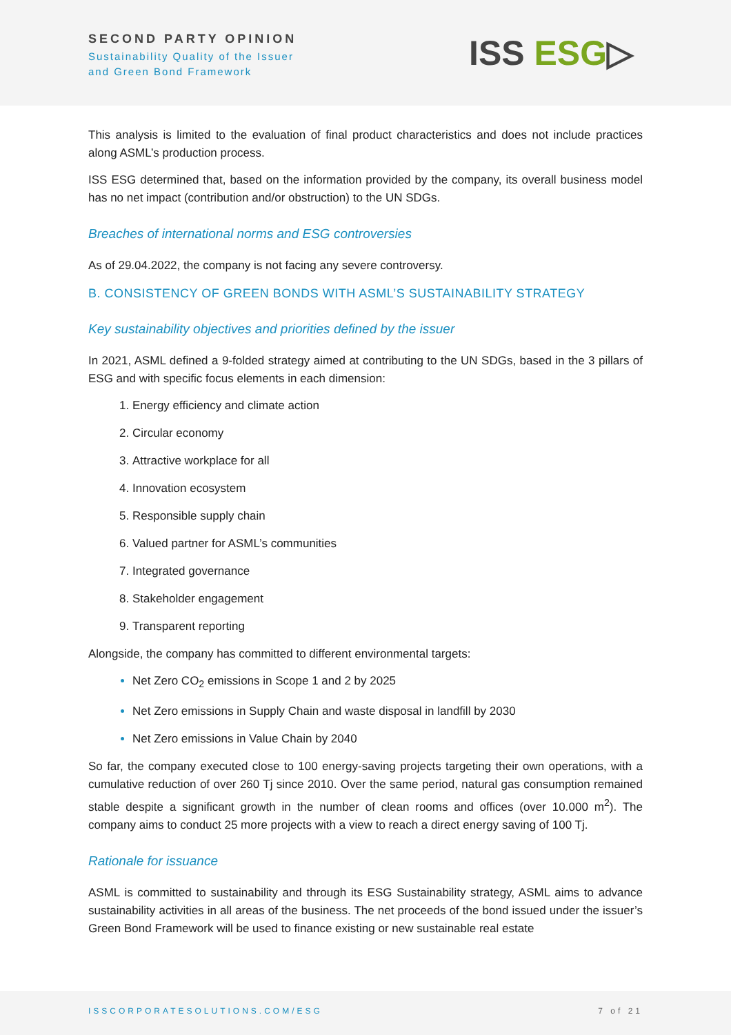SECOND PARTY OPINION
Sustainability Quality of the Issuer
and Green Bond Framework
ISS ESG▷
This analysis is limited to the evaluation of final product characteristics and does not include practices along ASML’s production process.
ISS ESG determined that, based on the information provided by the company, its overall business model has no net impact (contribution and/or obstruction) to the UN SDGs.
Breaches of international norms and ESG controversies
As of 29.04.2022, the company is not facing any severe controversy.
B. CONSISTENCY OF GREEN BONDS WITH ASML’S SUSTAINABILITY STRATEGY
Key sustainability objectives and priorities defined by the issuer
In 2021, ASML defined a 9-folded strategy aimed at contributing to the UN SDGs, based in the 3 pillars of ESG and with specific focus elements in each dimension:
Energy efficiency and climate action
Circular economy
Attractive workplace for all
Innovation ecosystem
Responsible supply chain
Valued partner for ASML’s communities
Integrated governance
Stakeholder engagement
Transparent reporting
Alongside, the company has committed to different environmental targets:
Net Zero CO<sub>2</sub> emissions in Scope 1 and 2 by 2025
Net Zero emissions in Supply Chain and waste disposal in landfill by 2030
Net Zero emissions in Value Chain by 2040
So far, the company executed close to 100 energy-saving projects targeting their own operations, with a cumulative reduction of over 260 Tj since 2010. Over the same period, natural gas consumption remained stable despite a significant growth in the number of clean rooms and offices (over 10.000 m<sup>2</sup>). The company aims to conduct 25 more projects with a view to reach a direct energy saving of 100 Tj.
Rationale for issuance
ASML is committed to sustainability and through its ESG Sustainability strategy, ASML aims to advance sustainability activities in all areas of the business. The net proceeds of the bond issued under the issuer’s Green Bond Framework will be used to finance existing or new sustainable real estate
ISSCORPORATESOLUTIONS.COM/ESG 7 of 21